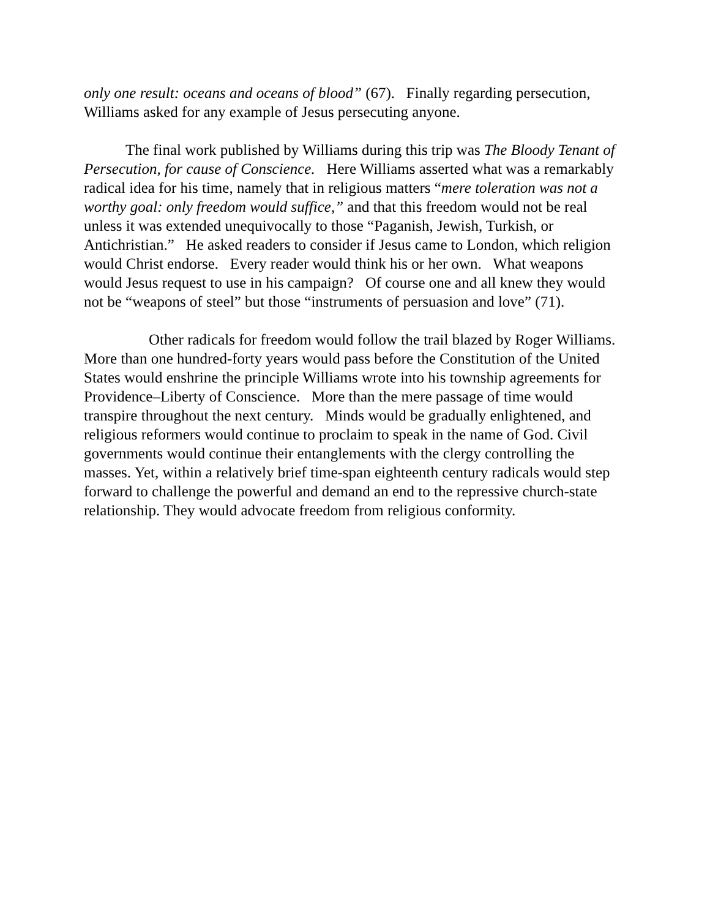only one result: oceans and oceans of blood” (67). Finally regarding persecution, Williams asked for any example of Jesus persecuting anyone.
The final work published by Williams during this trip was The Bloody Tenant of Persecution, for cause of Conscience. Here Williams asserted what was a remarkably radical idea for his time, namely that in religious matters “mere toleration was not a worthy goal: only freedom would suffice,” and that this freedom would not be real unless it was extended unequivocally to those “Paganish, Jewish, Turkish, or Antichristian.” He asked readers to consider if Jesus came to London, which religion would Christ endorse. Every reader would think his or her own. What weapons would Jesus request to use in his campaign? Of course one and all knew they would not be “weapons of steel” but those “instruments of persuasion and love” (71).
Other radicals for freedom would follow the trail blazed by Roger Williams. More than one hundred-forty years would pass before the Constitution of the United States would enshrine the principle Williams wrote into his township agreements for Providence–Liberty of Conscience. More than the mere passage of time would transpire throughout the next century. Minds would be gradually enlightened, and religious reformers would continue to proclaim to speak in the name of God. Civil governments would continue their entanglements with the clergy controlling the masses. Yet, within a relatively brief time-span eighteenth century radicals would step forward to challenge the powerful and demand an end to the repressive church-state relationship. They would advocate freedom from religious conformity.